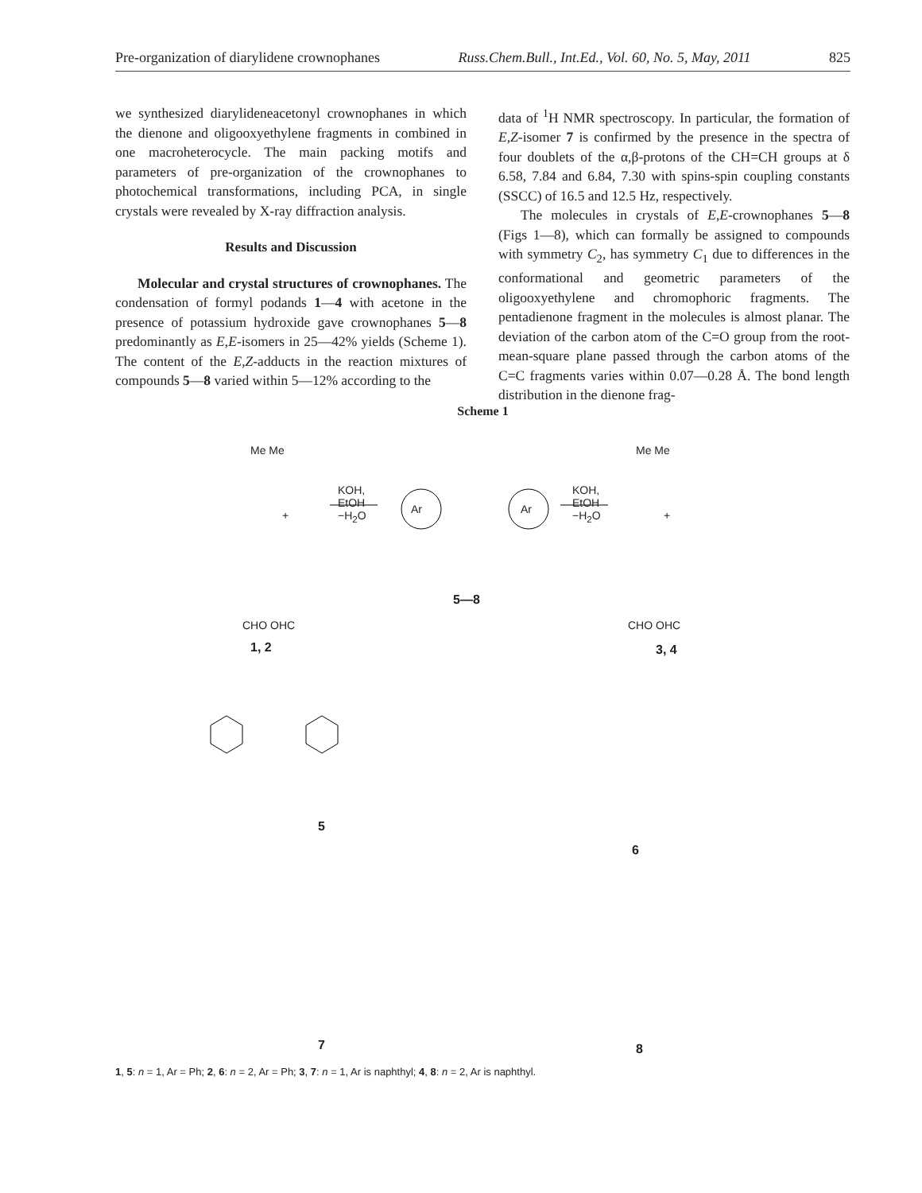Pre-organization of diarylidene crownophanes Russ.Chem.Bull., Int.Ed., Vol. 60, No. 5, May, 2011 825
we synthesized diarylideneacetonyl crownophanes in which the dienone and oligooxyethylene fragments in combined in one macroheterocycle. The main packing motifs and parameters of pre-organization of the crownophanes to photochemical transformations, including PCA, in single crystals were revealed by X-ray diffraction analysis.
Results and Discussion
Molecular and crystal structures of crownophanes. The condensation of formyl podands 1—4 with acetone in the presence of potassium hydroxide gave crownophanes 5—8 predominantly as E,E-isomers in 25—42% yields (Scheme 1). The content of the E,Z-adducts in the reaction mixtures of compounds 5—8 varied within 5—12% according to the
data of <sup>1</sup>H NMR spectroscopy. In particular, the formation of E,Z-isomer 7 is confirmed by the presence in the spectra of four doublets of the α,β-protons of the CH=CH groups at δ 6.58, 7.84 and 6.84, 7.30 with spins-spin coupling constants (SSCC) of 16.5 and 12.5 Hz, respectively.
The molecules in crystals of E,E-crownophanes 5—8 (Figs 1—8), which can formally be assigned to compounds with symmetry C<sub>2</sub>, has symmetry C<sub>1</sub> due to differences in the conformational and geometric parameters of the oligooxyethylene and chromophoric fragments. The pentadienone fragment in the molecules is almost planar. The deviation of the carbon atom of the C=O group from the root-mean-square plane passed through the carbon atoms of the C=C fragments varies within 0.07—0.28 Å. The bond length distribution in the dienone frag-
Scheme 1
Me Me
+
KOH,
EtOH
−H<sub>2</sub>O
Ar Ar
KOH,
EtOH
−H<sub>2</sub>O
Me Me
+
CHO OHC
1, 2
5—8
CHO OHC
3, 4
5
6
7 8
1, 5: n = 1, Ar = Ph; 2, 6: n = 2, Ar = Ph; 3, 7: n = 1, Ar is naphthyl; 4, 8: n = 2, Ar is naphthyl.